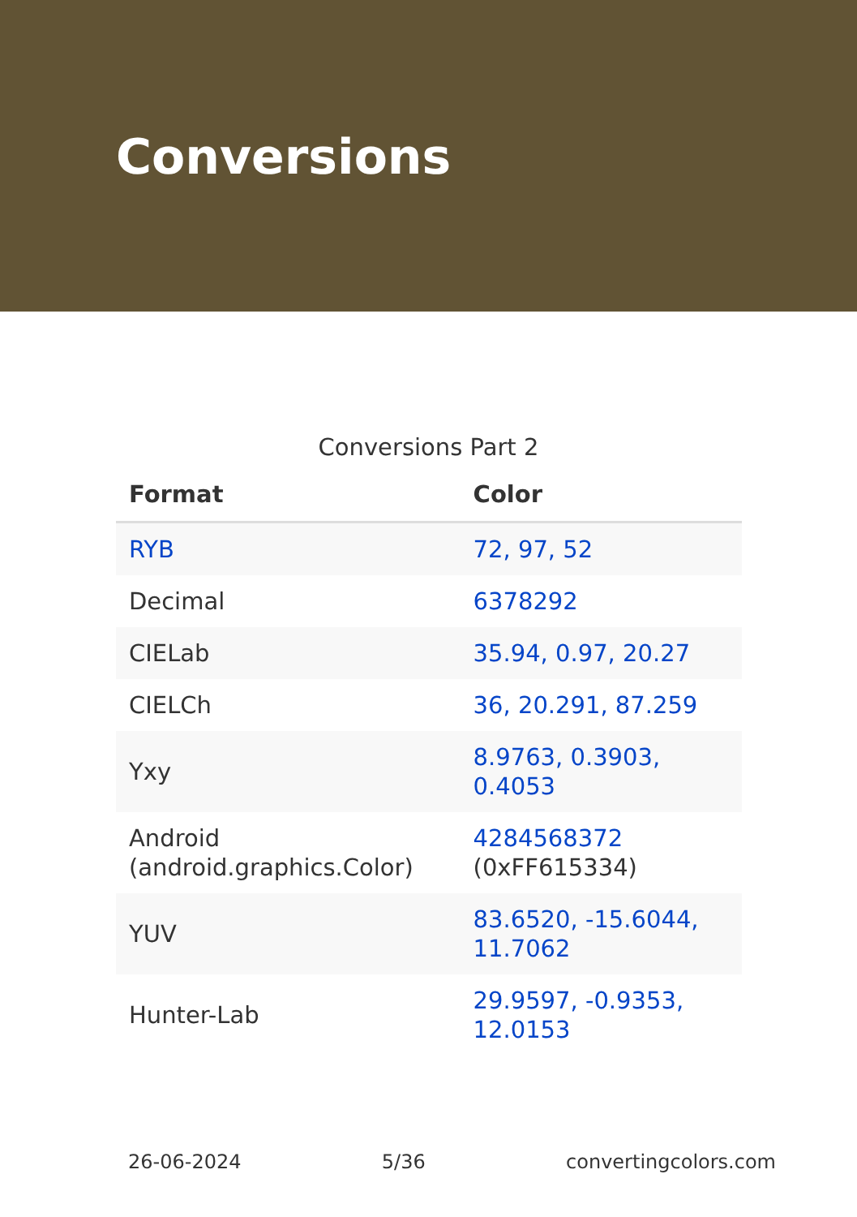Conversions
Conversions Part 2
| Format | Color |
| --- | --- |
| RYB | 72, 97, 52 |
| Decimal | 6378292 |
| CIELab | 35.94, 0.97, 20.27 |
| CIELCh | 36, 20.291, 87.259 |
| Yxy | 8.9763, 0.3903, 0.4053 |
| Android (android.graphics.Color) | 4284568372 (0xFF615334) |
| YUV | 83.6520, -15.6044, 11.7062 |
| Hunter-Lab | 29.9597, -0.9353, 12.0153 |
26-06-2024 5/36 convertingcolors.com